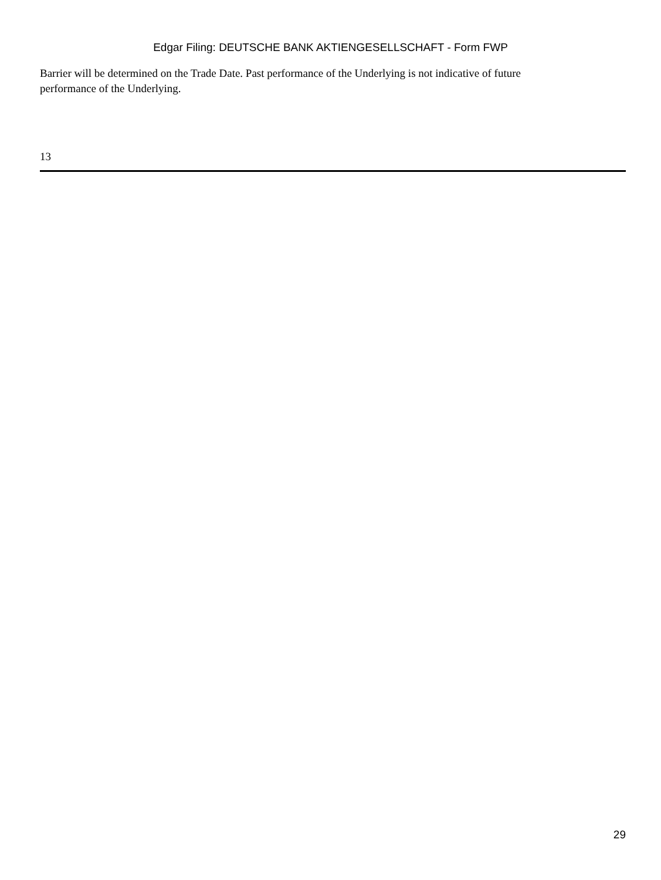Edgar Filing: DEUTSCHE BANK AKTIENGESELLSCHAFT - Form FWP
Barrier will be determined on the Trade Date. Past performance of the Underlying is not indicative of future
performance of the Underlying.
13
29